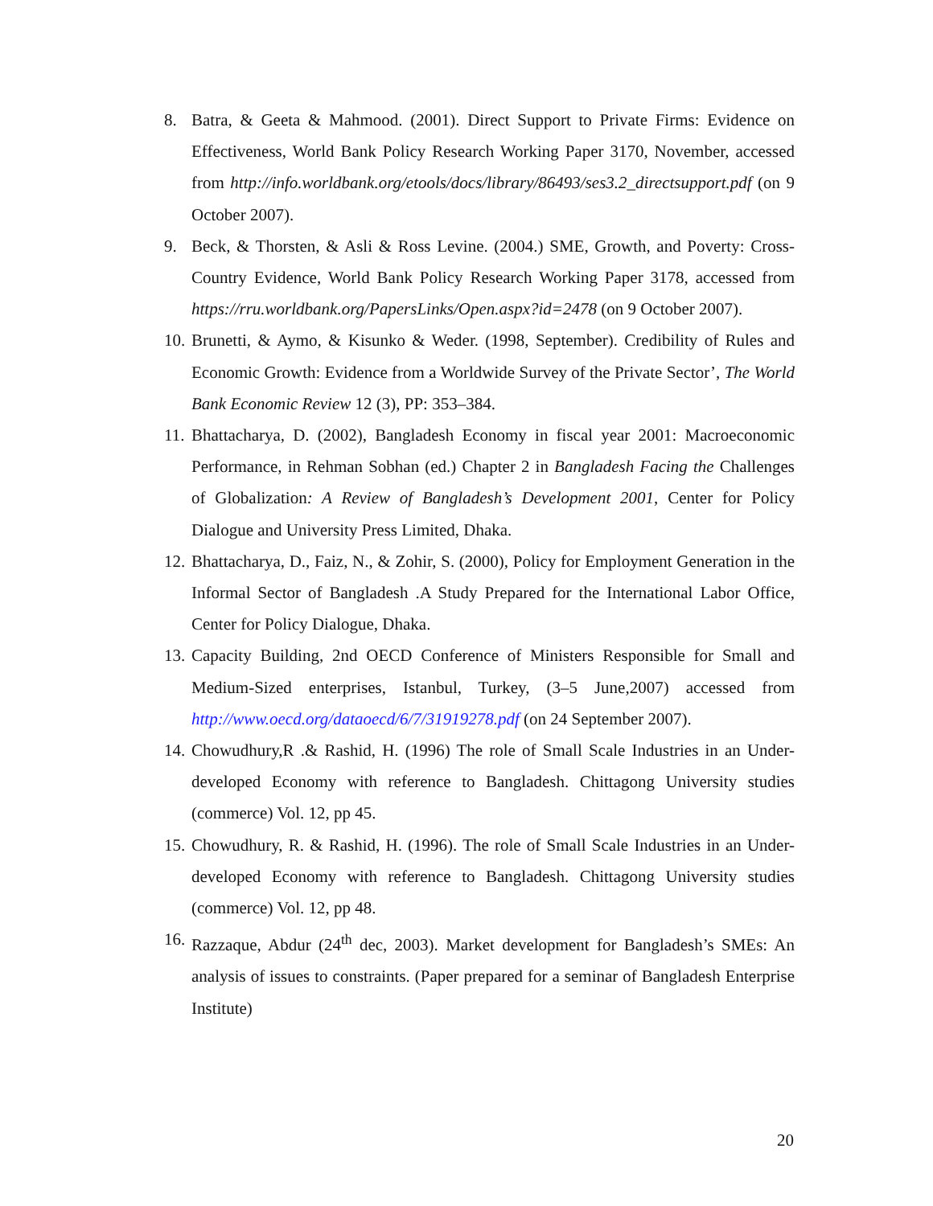8. Batra, & Geeta & Mahmood. (2001). Direct Support to Private Firms: Evidence on Effectiveness, World Bank Policy Research Working Paper 3170, November, accessed from http://info.worldbank.org/etools/docs/library/86493/ses3.2_directsupport.pdf (on 9 October 2007).
9. Beck, & Thorsten, & Asli & Ross Levine. (2004.) SME, Growth, and Poverty: Cross-Country Evidence, World Bank Policy Research Working Paper 3178, accessed from https://rru.worldbank.org/PapersLinks/Open.aspx?id=2478 (on 9 October 2007).
10. Brunetti, & Aymo, & Kisunko & Weder. (1998, September). Credibility of Rules and Economic Growth: Evidence from a Worldwide Survey of the Private Sector’, The World Bank Economic Review 12 (3), PP: 353–384.
11. Bhattacharya, D. (2002), Bangladesh Economy in fiscal year 2001: Macroeconomic Performance, in Rehman Sobhan (ed.) Chapter 2 in Bangladesh Facing the Challenges of Globalization: A Review of Bangladesh’s Development 2001, Center for Policy Dialogue and University Press Limited, Dhaka.
12. Bhattacharya, D., Faiz, N., & Zohir, S. (2000), Policy for Employment Generation in the Informal Sector of Bangladesh .A Study Prepared for the International Labor Office, Center for Policy Dialogue, Dhaka.
13. Capacity Building, 2nd OECD Conference of Ministers Responsible for Small and Medium-Sized enterprises, Istanbul, Turkey, (3–5 June,2007) accessed from http://www.oecd.org/dataoecd/6/7/31919278.pdf (on 24 September 2007).
14. Chowudhury,R .& Rashid, H. (1996) The role of Small Scale Industries in an Under-developed Economy with reference to Bangladesh. Chittagong University studies (commerce) Vol. 12, pp 45.
15. Chowudhury, R. & Rashid, H. (1996). The role of Small Scale Industries in an Under-developed Economy with reference to Bangladesh. Chittagong University studies (commerce) Vol. 12, pp 48.
16. Razzaque, Abdur (24<sup>th</sup> dec, 2003). Market development for Bangladesh’s SMEs: An analysis of issues to constraints. (Paper prepared for a seminar of Bangladesh Enterprise Institute)
20